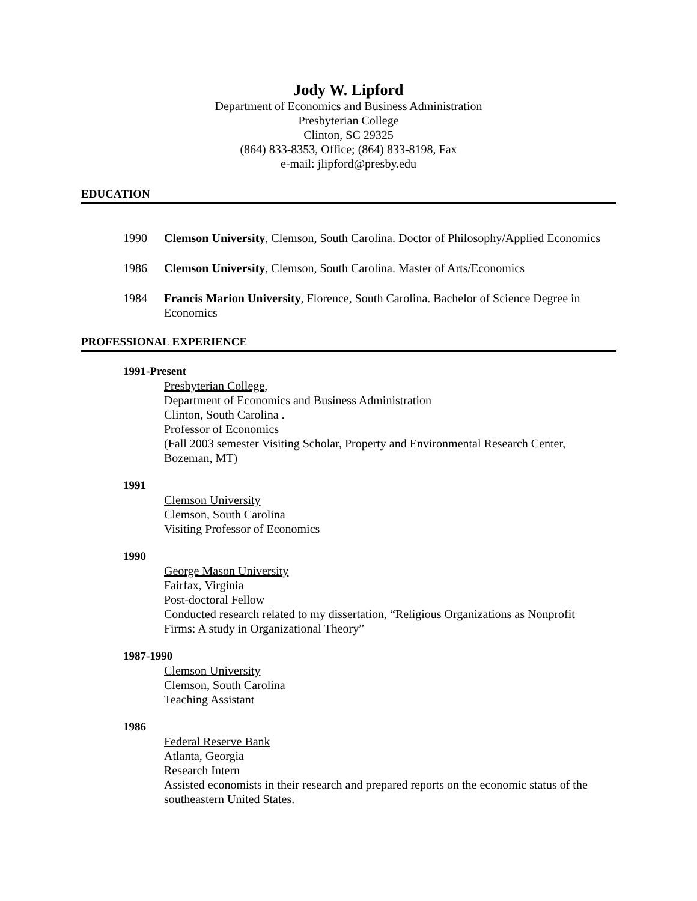Jody W. Lipford
Department of Economics and Business Administration
Presbyterian College
Clinton, SC 29325
(864) 833-8353, Office; (864) 833-8198, Fax
e-mail: jlipford@presby.edu
EDUCATION
1990 Clemson University, Clemson, South Carolina. Doctor of Philosophy/Applied Economics
1986 Clemson University, Clemson, South Carolina. Master of Arts/Economics
1984 Francis Marion University, Florence, South Carolina. Bachelor of Science Degree in Economics
PROFESSIONAL EXPERIENCE
1991-Present
Presbyterian College,
Department of Economics and Business Administration
Clinton, South Carolina .
Professor of Economics
(Fall 2003 semester Visiting Scholar, Property and Environmental Research Center, Bozeman, MT)
1991
Clemson University
Clemson, South Carolina
Visiting Professor of Economics
1990
George Mason University
Fairfax, Virginia
Post-doctoral Fellow
Conducted research related to my dissertation, “Religious Organizations as Nonprofit Firms: A study in Organizational Theory”
1987-1990
Clemson University
Clemson, South Carolina
Teaching Assistant
1986
Federal Reserve Bank
Atlanta, Georgia
Research Intern
Assisted economists in their research and prepared reports on the economic status of the southeastern United States.